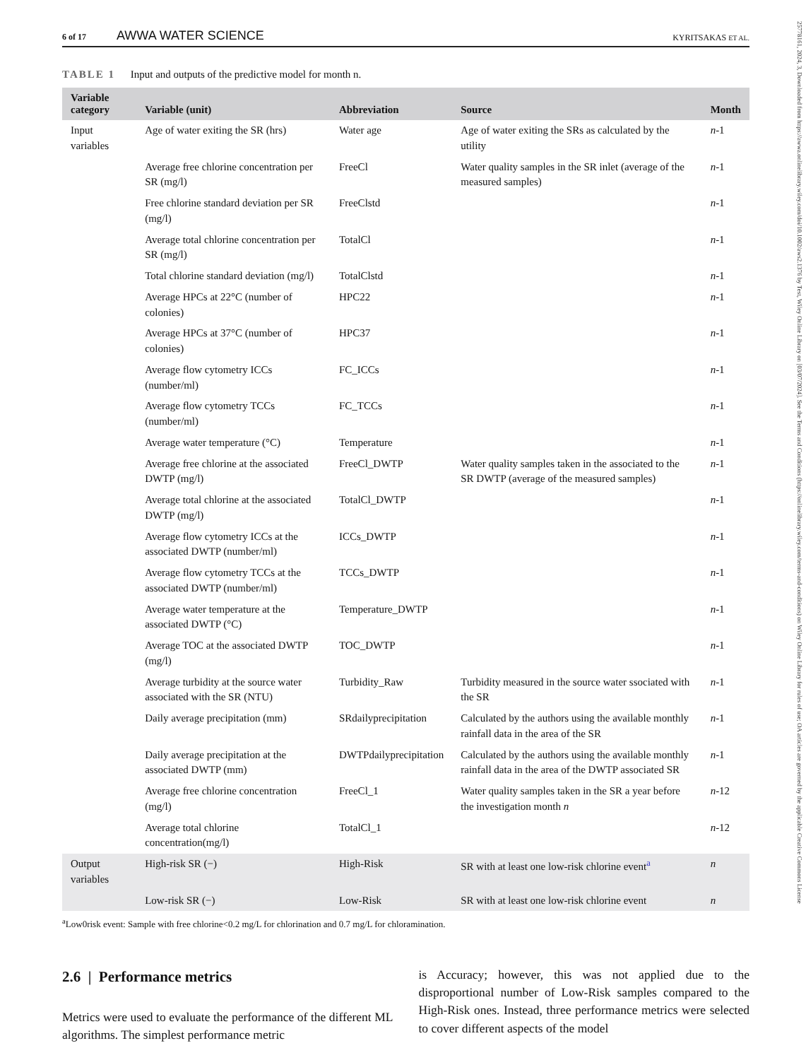25778161, 2024, 3, Downloaded from https://awwa.onlinelibrary.wiley.com/doi/10.1002/aws2.1376 by Test, Wiley Online Library on [03/07/2024]. See the Terms and Conditions (https://onlinelibrary.wiley.com/terms-and-conditions) on Wiley Online Library for rules of use; OA articles are governed by the applicable Creative Commons License
6 of 17 AWWA WATER SCIENCE KYRITSAKAS ET AL.
TABLE 1 Input and outputs of the predictive model for month n.
| Variable category | Variable (unit) | Abbreviation | Source | Month |
| --- | --- | --- | --- | --- |
| Input variables | Age of water exiting the SR (hrs) | Water age | Age of water exiting the SRs as calculated by the utility | n -1 |
| | Average free chlorine concentration per SR (mg/l) | FreeCl | Water quality samples in the SR inlet (average of the measured samples) | n -1 |
| | Free chlorine standard deviation per SR (mg/l) | FreeClstd | | n -1 |
| | Average total chlorine concentration per SR (mg/l) | TotalCl | | n -1 |
| | Total chlorine standard deviation (mg/l) | TotalClstd | | n -1 |
| | Average HPCs at 22°C (number of colonies) | HPC22 | | n -1 |
| | Average HPCs at 37°C (number of colonies) | HPC37 | | n -1 |
| | Average flow cytometry ICCs (number/ml) | FC_ICCs | | n -1 |
| | Average flow cytometry TCCs (number/ml) | FC_TCCs | | n -1 |
| | Average water temperature (°C) | Temperature | | n -1 |
| | Average free chlorine at the associated DWTP (mg/l) | FreeCl_DWTP | Water quality samples taken in the associated to the SR DWTP (average of the measured samples) | n -1 |
| | Average total chlorine at the associated DWTP (mg/l) | TotalCl_DWTP | | n -1 |
| | Average flow cytometry ICCs at the associated DWTP (number/ml) | ICCs_DWTP | | n -1 |
| | Average flow cytometry TCCs at the associated DWTP (number/ml) | TCCs_DWTP | | n -1 |
| | Average water temperature at the associated DWTP (°C) | Temperature_DWTP | | n -1 |
| | Average TOC at the associated DWTP (mg/l) | TOC_DWTP | | n -1 |
| | Average turbidity at the source water associated with the SR (NTU) | Turbidity_Raw | Turbidity measured in the source water ssociated with the SR | n -1 |
| | Daily average precipitation (mm) | SRdailyprecipitation | Calculated by the authors using the available monthly rainfall data in the area of the SR | n -1 |
| | Daily average precipitation at the associated DWTP (mm) | DWTPdailyprecipitation | Calculated by the authors using the available monthly rainfall data in the area of the DWTP associated SR | n -1 |
| | Average free chlorine concentration (mg/l) | FreeCl_1 | Water quality samples taken in the SR a year before the investigation month n | n -12 |
| | Average total chlorine concentration(mg/l) | TotalCl_1 | | n -12 |
| Output variables | High-risk SR (−) | High-Risk | SR with at least one low-risk chlorine event<sup>a</sup> | n |
| | Low-risk SR (−) | Low-Risk | SR with at least one low-risk chlorine event | n |
<sup>a</sup> Low0risk event: Sample with free chlorine<0.2 mg/L for chlorination and 0.7 mg/L for chloramination.
2.6 | Performance metrics
Metrics were used to evaluate the performance of the different ML algorithms. The simplest performance metric
is Accuracy; however, this was not applied due to the disproportional number of Low-Risk samples compared to the High-Risk ones. Instead, three performance metrics were selected to cover different aspects of the model